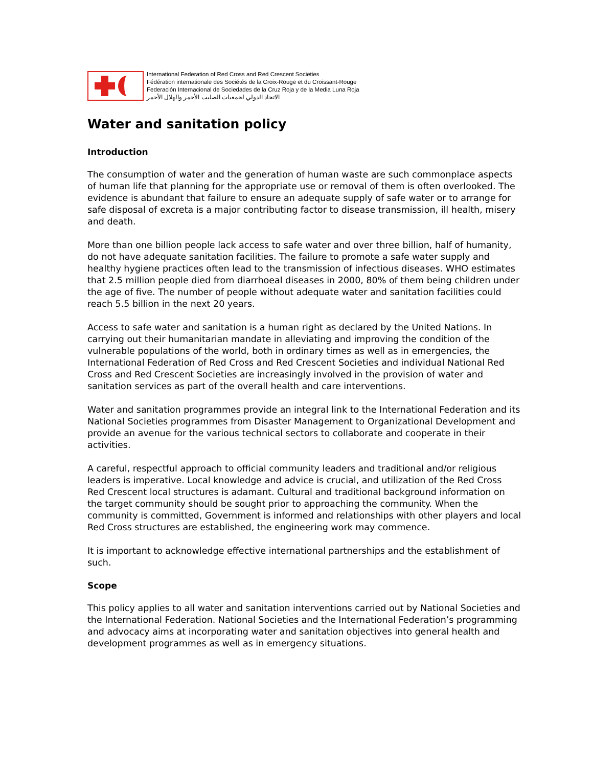International Federation of Red Cross and Red Crescent Societies
Fédération internationale des Sociétés de la Croix-Rouge et du Croissant-Rouge
Federación Internacional de Sociedades de la Cruz Roja y de la Media Luna Roja
الاتحاد الدولي لجمعيات الصليب الأحمر والهلال الأحمر
Water and sanitation policy
Introduction
The consumption of water and the generation of human waste are such commonplace aspects of human life that planning for the appropriate use or removal of them is often overlooked. The evidence is abundant that failure to ensure an adequate supply of safe water or to arrange for safe disposal of excreta is a major contributing factor to disease transmission, ill health, misery and death.
More than one billion people lack access to safe water and over three billion, half of humanity, do not have adequate sanitation facilities. The failure to promote a safe water supply and healthy hygiene practices often lead to the transmission of infectious diseases. WHO estimates that 2.5 million people died from diarrhoeal diseases in 2000, 80% of them being children under the age of five. The number of people without adequate water and sanitation facilities could reach 5.5 billion in the next 20 years.
Access to safe water and sanitation is a human right as declared by the United Nations. In carrying out their humanitarian mandate in alleviating and improving the condition of the vulnerable populations of the world, both in ordinary times as well as in emergencies, the International Federation of Red Cross and Red Crescent Societies and individual National Red Cross and Red Crescent Societies are increasingly involved in the provision of water and sanitation services as part of the overall health and care interventions.
Water and sanitation programmes provide an integral link to the International Federation and its National Societies programmes from Disaster Management to Organizational Development and provide an avenue for the various technical sectors to collaborate and cooperate in their activities.
A careful, respectful approach to official community leaders and traditional and/or religious leaders is imperative. Local knowledge and advice is crucial, and utilization of the Red Cross Red Crescent local structures is adamant. Cultural and traditional background information on the target community should be sought prior to approaching the community. When the community is committed, Government is informed and relationships with other players and local Red Cross structures are established, the engineering work may commence.
It is important to acknowledge effective international partnerships and the establishment of such.
Scope
This policy applies to all water and sanitation interventions carried out by National Societies and the International Federation. National Societies and the International Federation’s programming and advocacy aims at incorporating water and sanitation objectives into general health and development programmes as well as in emergency situations.